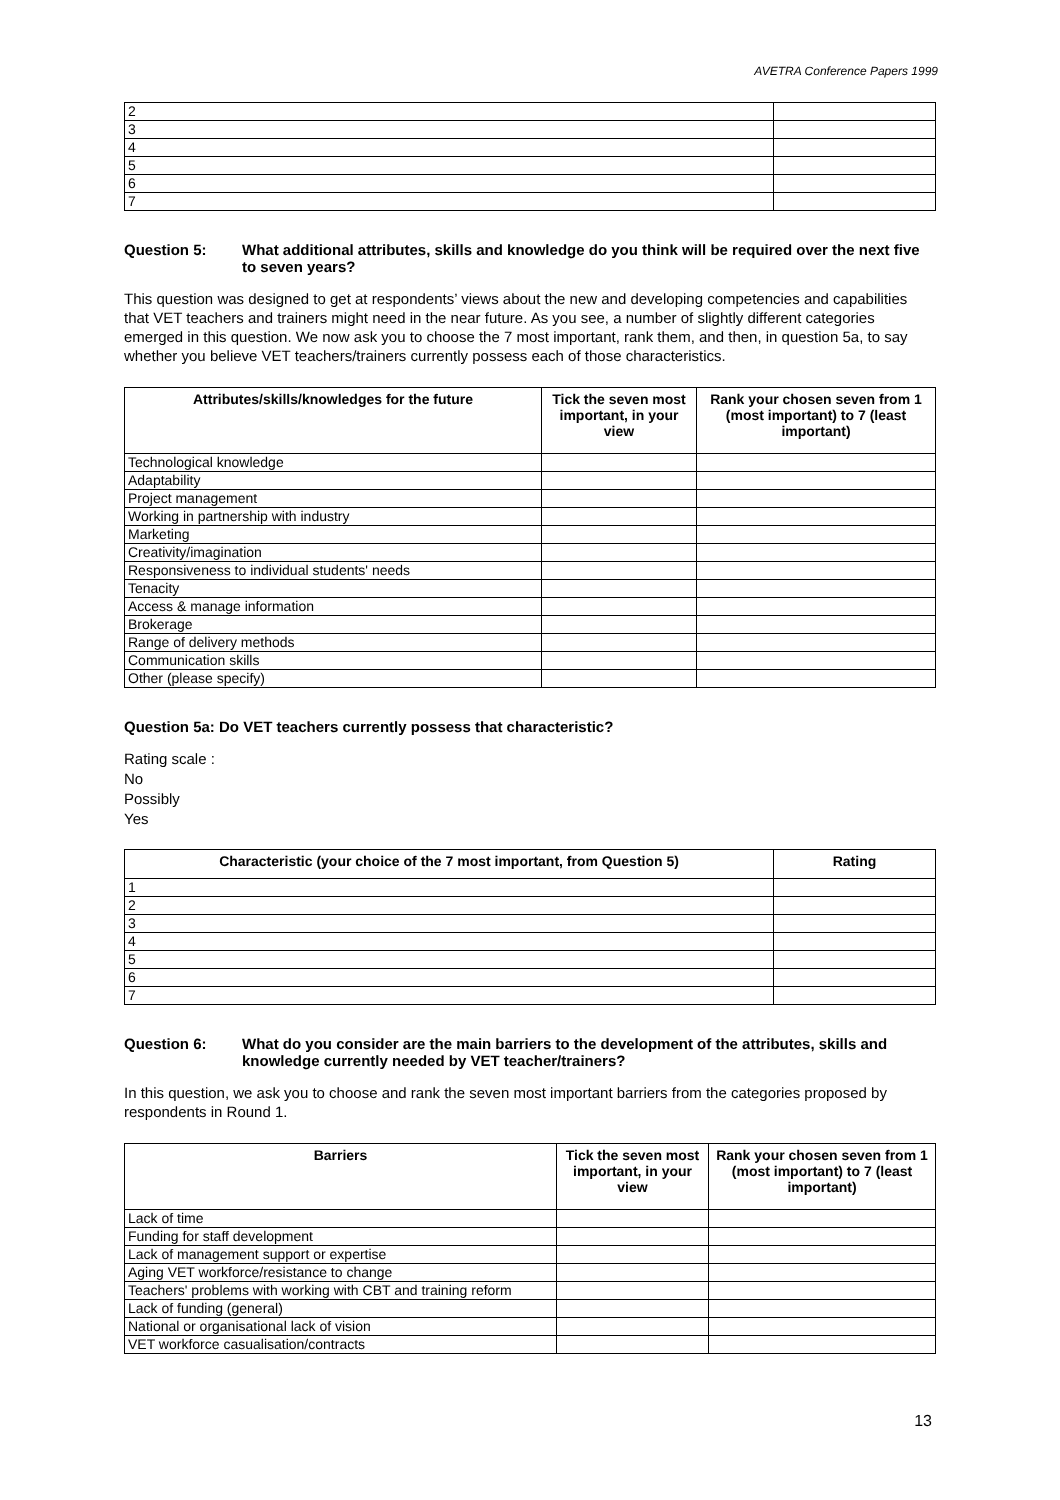AVETRA Conference Papers 1999
| 2 | |
| 3 | |
| 4 | |
| 5 | |
| 6 | |
| 7 | |
Question 5: What additional attributes, skills and knowledge do you think will be required over the next five to seven years?
This question was designed to get at respondents’ views about the new and developing competencies and capabilities that VET teachers and trainers might need in the near future. As you see, a number of slightly different categories emerged in this question. We now ask you to choose the 7 most important, rank them, and then, in question 5a, to say whether you believe VET teachers/trainers currently possess each of those characteristics.
| Attributes/skills/knowledges for the future | Tick the seven most important, in your view | Rank your chosen seven from 1 (most important) to 7 (least important) |
| --- | --- | --- |
| Technological knowledge | | |
| Adaptability | | |
| Project management | | |
| Working in partnership with industry | | |
| Marketing | | |
| Creativity/imagination | | |
| Responsiveness to individual students' needs | | |
| Tenacity | | |
| Access & manage information | | |
| Brokerage | | |
| Range of delivery methods | | |
| Communication skills | | |
| Other (please specify) | | |
Question 5a: Do VET teachers currently possess that characteristic?
Rating scale :
No
Possibly
Yes
| Characteristic (your choice of the 7 most important, from Question 5) | Rating |
| --- | --- |
| 1 | |
| 2 | |
| 3 | |
| 4 | |
| 5 | |
| 6 | |
| 7 | |
Question 6: What do you consider are the main barriers to the development of the attributes, skills and knowledge currently needed by VET teacher/trainers?
In this question, we ask you to choose and rank the seven most important barriers from the categories proposed by respondents in Round 1.
| Barriers | Tick the seven most important, in your view | Rank your chosen seven from 1 (most important) to 7 (least important) |
| --- | --- | --- |
| Lack of time | | |
| Funding for staff development | | |
| Lack of management support or expertise | | |
| Aging VET workforce/resistance to change | | |
| Teachers' problems with working with CBT and training reform | | |
| Lack of funding (general) | | |
| National or organisational lack of vision | | |
| VET workforce casualisation/contracts | | |
13